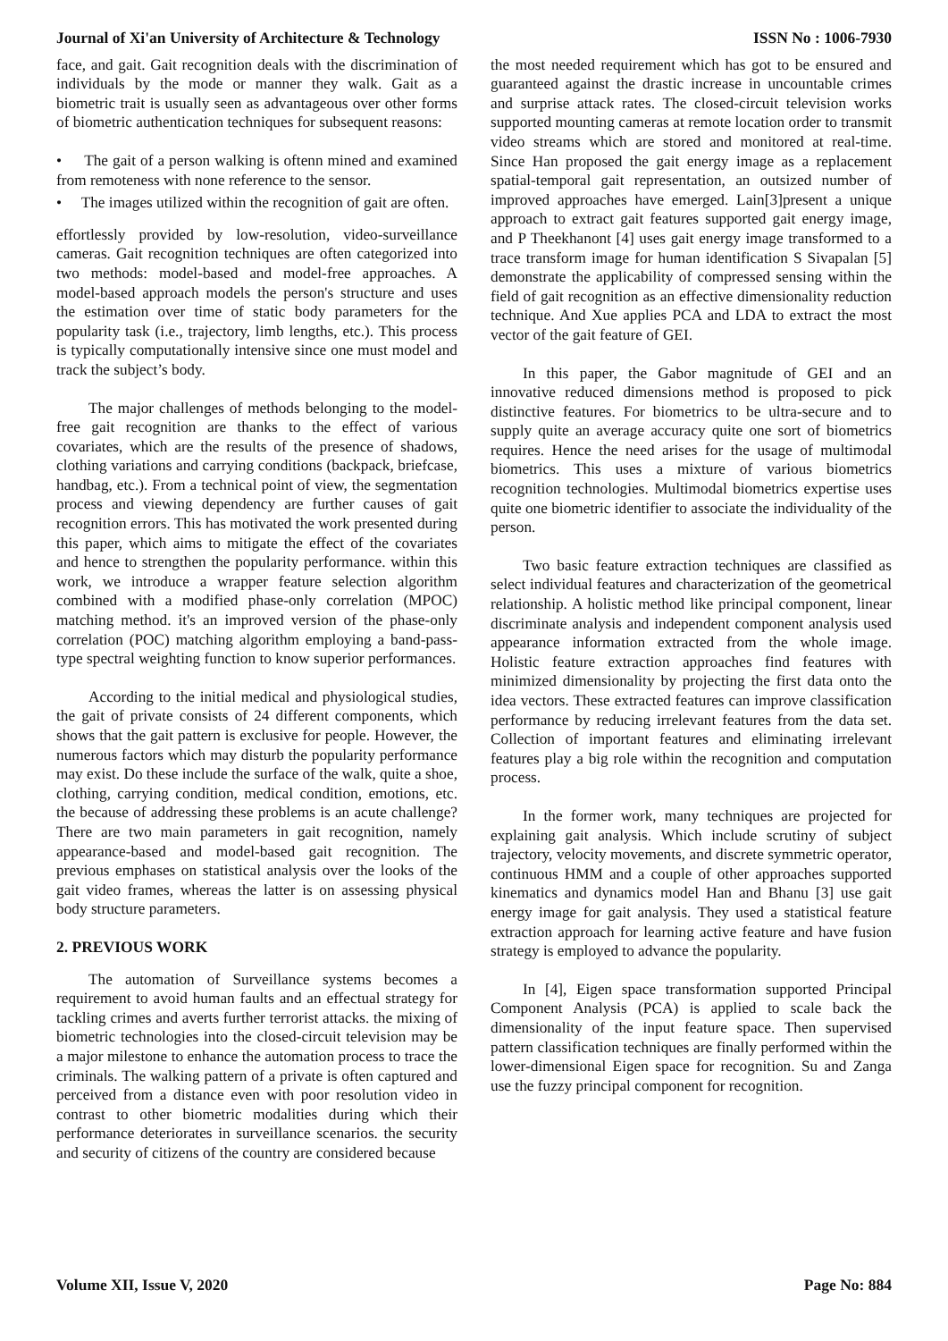Journal of Xi'an University of Architecture & Technology ISSN No : 1006-7930
face, and gait. Gait recognition deals with the discrimination of individuals by the mode or manner they walk. Gait as a biometric trait is usually seen as advantageous over other forms of biometric authentication techniques for subsequent reasons:
• The gait of a person walking is oftenn mined and examined from remoteness with none reference to the sensor.
• The images utilized within the recognition of gait are often.
effortlessly provided by low-resolution, video-surveillance cameras. Gait recognition techniques are often categorized into two methods: model-based and model-free approaches. A model-based approach models the person's structure and uses the estimation over time of static body parameters for the popularity task (i.e., trajectory, limb lengths, etc.). This process is typically computationally intensive since one must model and track the subject’s body.
The major challenges of methods belonging to the model-free gait recognition are thanks to the effect of various covariates, which are the results of the presence of shadows, clothing variations and carrying conditions (backpack, briefcase, handbag, etc.). From a technical point of view, the segmentation process and viewing dependency are further causes of gait recognition errors. This has motivated the work presented during this paper, which aims to mitigate the effect of the covariates and hence to strengthen the popularity performance. within this work, we introduce a wrapper feature selection algorithm combined with a modified phase-only correlation (MPOC) matching method. it's an improved version of the phase-only correlation (POC) matching algorithm employing a band-pass-type spectral weighting function to know superior performances.
According to the initial medical and physiological studies, the gait of private consists of 24 different components, which shows that the gait pattern is exclusive for people. However, the numerous factors which may disturb the popularity performance may exist. Do these include the surface of the walk, quite a shoe, clothing, carrying condition, medical condition, emotions, etc. the because of addressing these problems is an acute challenge? There are two main parameters in gait recognition, namely appearance-based and model-based gait recognition. The previous emphases on statistical analysis over the looks of the gait video frames, whereas the latter is on assessing physical body structure parameters.
2. PREVIOUS WORK
The automation of Surveillance systems becomes a requirement to avoid human faults and an effectual strategy for tackling crimes and averts further terrorist attacks. the mixing of biometric technologies into the closed-circuit television may be a major milestone to enhance the automation process to trace the criminals. The walking pattern of a private is often captured and perceived from a distance even with poor resolution video in contrast to other biometric modalities during which their performance deteriorates in surveillance scenarios. the security and security of citizens of the country are considered because
the most needed requirement which has got to be ensured and guaranteed against the drastic increase in uncountable crimes and surprise attack rates. The closed-circuit television works supported mounting cameras at remote location order to transmit video streams which are stored and monitored at real-time. Since Han proposed the gait energy image as a replacement spatial-temporal gait representation, an outsized number of improved approaches have emerged. Lain[3]present a unique approach to extract gait features supported gait energy image, and P Theekhanont [4] uses gait energy image transformed to a trace transform image for human identification S Sivapalan [5] demonstrate the applicability of compressed sensing within the field of gait recognition as an effective dimensionality reduction technique. And Xue applies PCA and LDA to extract the most vector of the gait feature of GEI.
In this paper, the Gabor magnitude of GEI and an innovative reduced dimensions method is proposed to pick distinctive features. For biometrics to be ultra-secure and to supply quite an average accuracy quite one sort of biometrics requires. Hence the need arises for the usage of multimodal biometrics. This uses a mixture of various biometrics recognition technologies. Multimodal biometrics expertise uses quite one biometric identifier to associate the individuality of the person.
Two basic feature extraction techniques are classified as select individual features and characterization of the geometrical relationship. A holistic method like principal component, linear discriminate analysis and independent component analysis used appearance information extracted from the whole image. Holistic feature extraction approaches find features with minimized dimensionality by projecting the first data onto the idea vectors. These extracted features can improve classification performance by reducing irrelevant features from the data set. Collection of important features and eliminating irrelevant features play a big role within the recognition and computation process.
In the former work, many techniques are projected for explaining gait analysis. Which include scrutiny of subject trajectory, velocity movements, and discrete symmetric operator, continuous HMM and a couple of other approaches supported kinematics and dynamics model Han and Bhanu [3] use gait energy image for gait analysis. They used a statistical feature extraction approach for learning active feature and have fusion strategy is employed to advance the popularity.
In [4], Eigen space transformation supported Principal Component Analysis (PCA) is applied to scale back the dimensionality of the input feature space. Then supervised pattern classification techniques are finally performed within the lower-dimensional Eigen space for recognition. Su and Zanga use the fuzzy principal component for recognition.
Volume XII, Issue V, 2020 Page No: 884